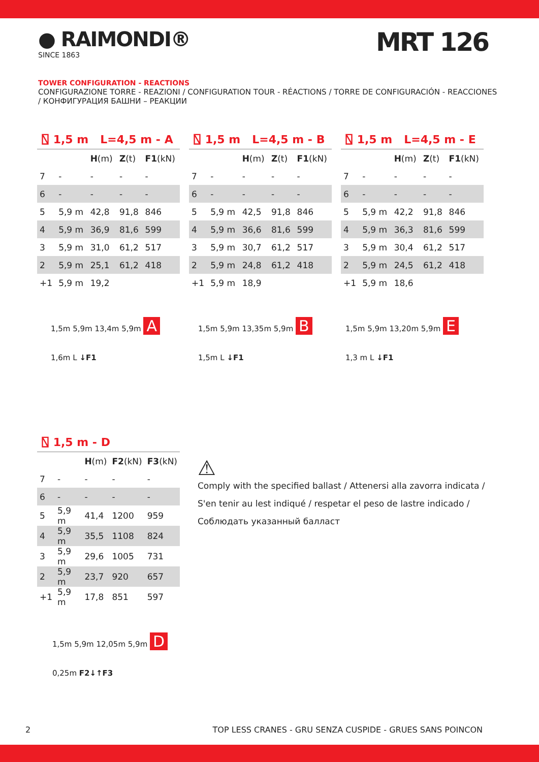● RAIMONDI®
SINCE 1863
MRT 126
TOWER CONFIGURATION - REACTIONS
CONFIGURAZIONE TORRE - REAZIONI / CONFIGURATION TOUR - RÉACTIONS / TORRE DE CONFIGURACIÓN - REACCIONES / КОНФИГУРАЦИЯ БАШНИ – РЕАКЦИИ
⍂ 1,5 m L=4,5 m - A
| | | H (m) | Z (t) | F1 (kN) |
| --- | --- | --- | --- | --- |
| 7 | - | - | - | - |
| 6 | - | - | - | - |
| 5 | 5,9 m | 42,8 | 91,8 | 846 |
| 4 | 5,9 m | 36,9 | 81,6 | 599 |
| 3 | 5,9 m | 31,0 | 61,2 | 517 |
| 2 | 5,9 m | 25,1 | 61,2 | 418 |
| +1 | 5,9 m | 19,2 | | |
⍂ 1,5 m L=4,5 m - B
| | | H (m) | Z (t) | F1 (kN) |
| --- | --- | --- | --- | --- |
| 7 | - | - | - | - |
| 6 | - | - | - | - |
| 5 | 5,9 m | 42,5 | 91,8 | 846 |
| 4 | 5,9 m | 36,6 | 81,6 | 599 |
| 3 | 5,9 m | 30,7 | 61,2 | 517 |
| 2 | 5,9 m | 24,8 | 61,2 | 418 |
| +1 | 5,9 m | 18,9 | | |
⍂ 1,5 m L=4,5 m - E
| | | H (m) | Z (t) | F1 (kN) |
| --- | --- | --- | --- | --- |
| 7 | - | - | - | - |
| 6 | - | - | - | - |
| 5 | 5,9 m | 42,2 | 91,8 | 846 |
| 4 | 5,9 m | 36,3 | 81,6 | 599 |
| 3 | 5,9 m | 30,4 | 61,2 | 517 |
| 2 | 5,9 m | 24,5 | 61,2 | 418 |
| +1 | 5,9 m | 18,6 | | |
1,5m 5,9m 13,4m 5,9m A
1,6m L ↓F1
1,5m 5,9m 13,35m 5,9m B
1,5m L ↓F1
1,5m 5,9m 13,20m 5,9m E
1,3 m L ↓F1
⍂ 1,5 m - D
| | | H (m) | F2 (kN) | F3 (kN) |
| --- | --- | --- | --- | --- |
| 7 | - | - | - | - |
| 6 | - | - | - | - |
| 5 | 5,9 m | 41,4 | 1200 | 959 |
| 4 | 5,9 m | 35,5 | 1108 | 824 |
| 3 | 5,9 m | 29,6 | 1005 | 731 |
| 2 | 5,9 m | 23,7 | 920 | 657 |
| +1 | 5,9 m | 17,8 | 851 | 597 |
1,5m 5,9m 12,05m 5,9m D
0,25m F2↓↑F3
⚠
Comply with the specified ballast / Attenersi alla zavorra indicata / S'en tenir au lest indiqué / respetar el peso de lastre indicado / Соблюдать указанный балласт
2 TOP LESS CRANES - GRU SENZA CUSPIDE - GRUES SANS POINCON